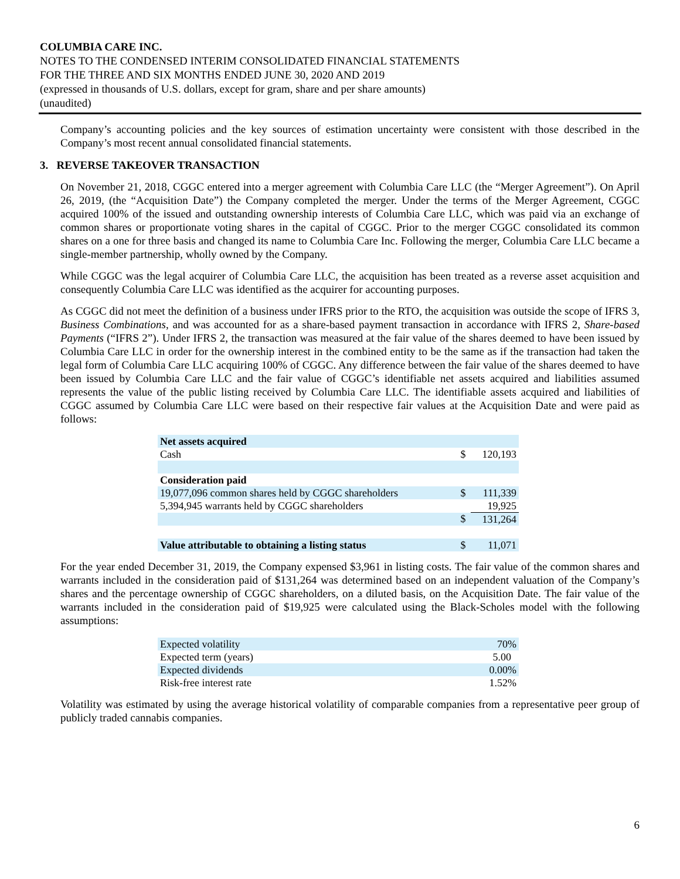COLUMBIA CARE INC.
NOTES TO THE CONDENSED INTERIM CONSOLIDATED FINANCIAL STATEMENTS
FOR THE THREE AND SIX MONTHS ENDED JUNE 30, 2020 AND 2019
(expressed in thousands of U.S. dollars, except for gram, share and per share amounts)
(unaudited)
Company’s accounting policies and the key sources of estimation uncertainty were consistent with those described in the Company’s most recent annual consolidated financial statements.
3. REVERSE TAKEOVER TRANSACTION
On November 21, 2018, CGGC entered into a merger agreement with Columbia Care LLC (the “Merger Agreement”). On April 26, 2019, (the “Acquisition Date”) the Company completed the merger. Under the terms of the Merger Agreement, CGGC acquired 100% of the issued and outstanding ownership interests of Columbia Care LLC, which was paid via an exchange of common shares or proportionate voting shares in the capital of CGGC. Prior to the merger CGGC consolidated its common shares on a one for three basis and changed its name to Columbia Care Inc. Following the merger, Columbia Care LLC became a single-member partnership, wholly owned by the Company.
While CGGC was the legal acquirer of Columbia Care LLC, the acquisition has been treated as a reverse asset acquisition and consequently Columbia Care LLC was identified as the acquirer for accounting purposes.
As CGGC did not meet the definition of a business under IFRS prior to the RTO, the acquisition was outside the scope of IFRS 3, Business Combinations, and was accounted for as a share-based payment transaction in accordance with IFRS 2, Share-based Payments (“IFRS 2”). Under IFRS 2, the transaction was measured at the fair value of the shares deemed to have been issued by Columbia Care LLC in order for the ownership interest in the combined entity to be the same as if the transaction had taken the legal form of Columbia Care LLC acquiring 100% of CGGC. Any difference between the fair value of the shares deemed to have been issued by Columbia Care LLC and the fair value of CGGC’s identifiable net assets acquired and liabilities assumed represents the value of the public listing received by Columbia Care LLC. The identifiable assets acquired and liabilities of CGGC assumed by Columbia Care LLC were based on their respective fair values at the Acquisition Date and were paid as follows:
| Net assets acquired | | |
| Cash | $ | 120,193 |
| Consideration paid | | |
| 19,077,096 common shares held by CGGC shareholders | $ | 111,339 |
| 5,394,945 warrants held by CGGC shareholders | | 19,925 |
| | $ | 131,264 |
| Value attributable to obtaining a listing status | $ | 11,071 |
For the year ended December 31, 2019, the Company expensed $3,961 in listing costs. The fair value of the common shares and warrants included in the consideration paid of $131,264 was determined based on an independent valuation of the Company’s shares and the percentage ownership of CGGC shareholders, on a diluted basis, on the Acquisition Date. The fair value of the warrants included in the consideration paid of $19,925 were calculated using the Black-Scholes model with the following assumptions:
| Expected volatility | 70% |
| Expected term (years) | 5.00 |
| Expected dividends | 0.00% |
| Risk-free interest rate | 1.52% |
Volatility was estimated by using the average historical volatility of comparable companies from a representative peer group of publicly traded cannabis companies.
6